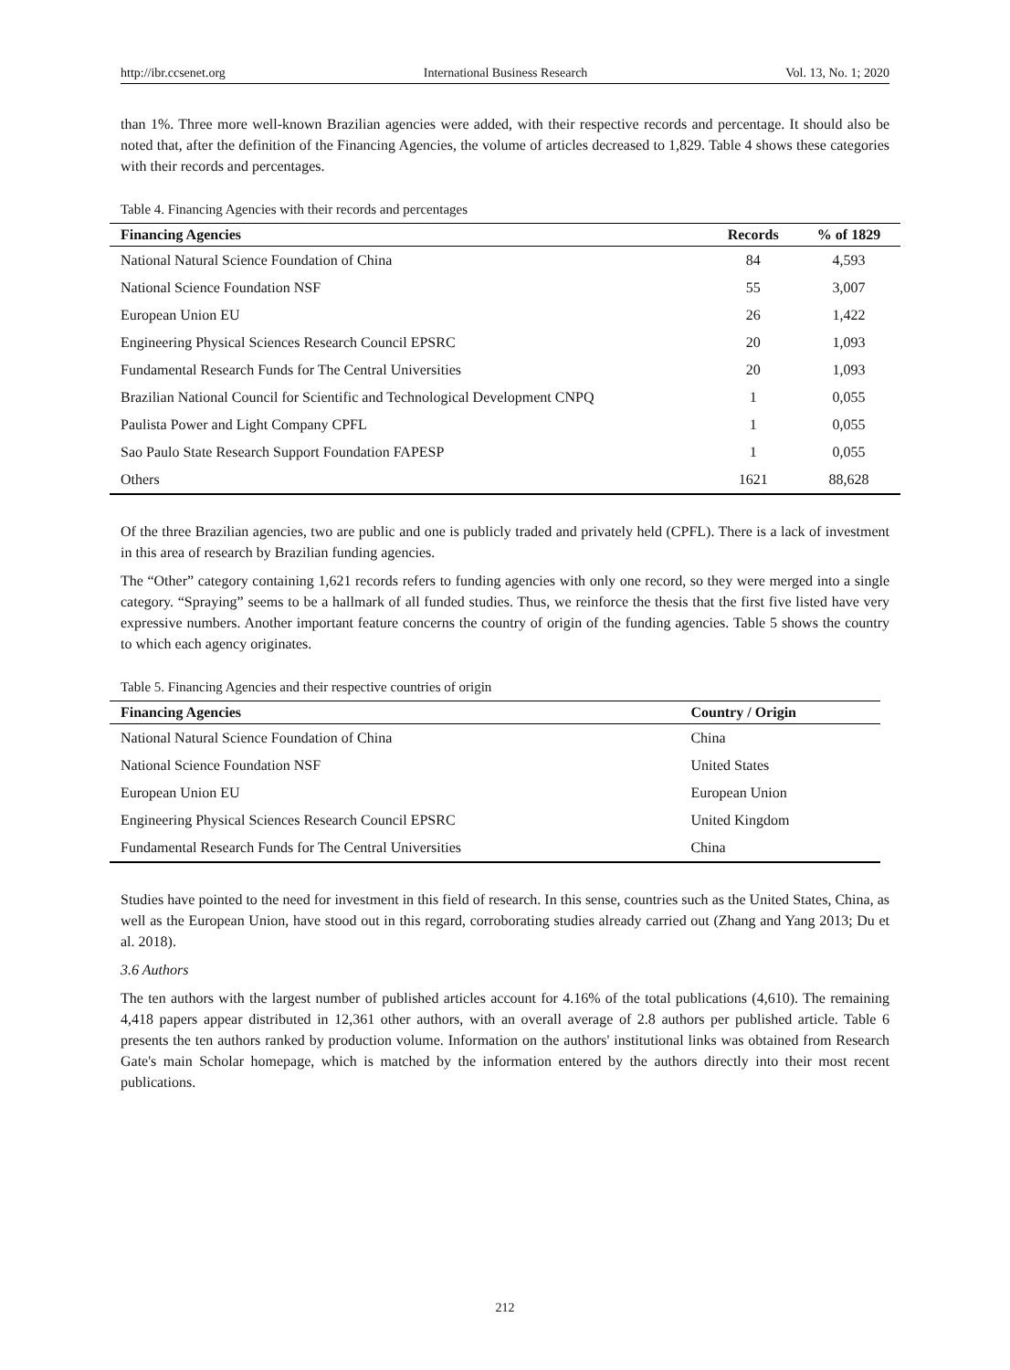http://ibr.ccsenet.org International Business Research Vol. 13, No. 1; 2020
than 1%. Three more well-known Brazilian agencies were added, with their respective records and percentage. It should also be noted that, after the definition of the Financing Agencies, the volume of articles decreased to 1,829. Table 4 shows these categories with their records and percentages.
Table 4. Financing Agencies with their records and percentages
| Financing Agencies | Records | % of 1829 |
| --- | --- | --- |
| National Natural Science Foundation of China | 84 | 4,593 |
| National Science Foundation NSF | 55 | 3,007 |
| European Union EU | 26 | 1,422 |
| Engineering Physical Sciences Research Council EPSRC | 20 | 1,093 |
| Fundamental Research Funds for The Central Universities | 20 | 1,093 |
| Brazilian National Council for Scientific and Technological Development CNPQ | 1 | 0,055 |
| Paulista Power and Light Company CPFL | 1 | 0,055 |
| Sao Paulo State Research Support Foundation FAPESP | 1 | 0,055 |
| Others | 1621 | 88,628 |
Of the three Brazilian agencies, two are public and one is publicly traded and privately held (CPFL). There is a lack of investment in this area of research by Brazilian funding agencies.
The “Other” category containing 1,621 records refers to funding agencies with only one record, so they were merged into a single category. “Spraying” seems to be a hallmark of all funded studies. Thus, we reinforce the thesis that the first five listed have very expressive numbers. Another important feature concerns the country of origin of the funding agencies. Table 5 shows the country to which each agency originates.
Table 5. Financing Agencies and their respective countries of origin
| Financing Agencies | Country / Origin |
| --- | --- |
| National Natural Science Foundation of China | China |
| National Science Foundation NSF | United States |
| European Union EU | European Union |
| Engineering Physical Sciences Research Council EPSRC | United Kingdom |
| Fundamental Research Funds for The Central Universities | China |
Studies have pointed to the need for investment in this field of research. In this sense, countries such as the United States, China, as well as the European Union, have stood out in this regard, corroborating studies already carried out (Zhang and Yang 2013; Du et al. 2018).
3.6 Authors
The ten authors with the largest number of published articles account for 4.16% of the total publications (4,610). The remaining 4,418 papers appear distributed in 12,361 other authors, with an overall average of 2.8 authors per published article. Table 6 presents the ten authors ranked by production volume. Information on the authors' institutional links was obtained from Research Gate's main Scholar homepage, which is matched by the information entered by the authors directly into their most recent publications.
212